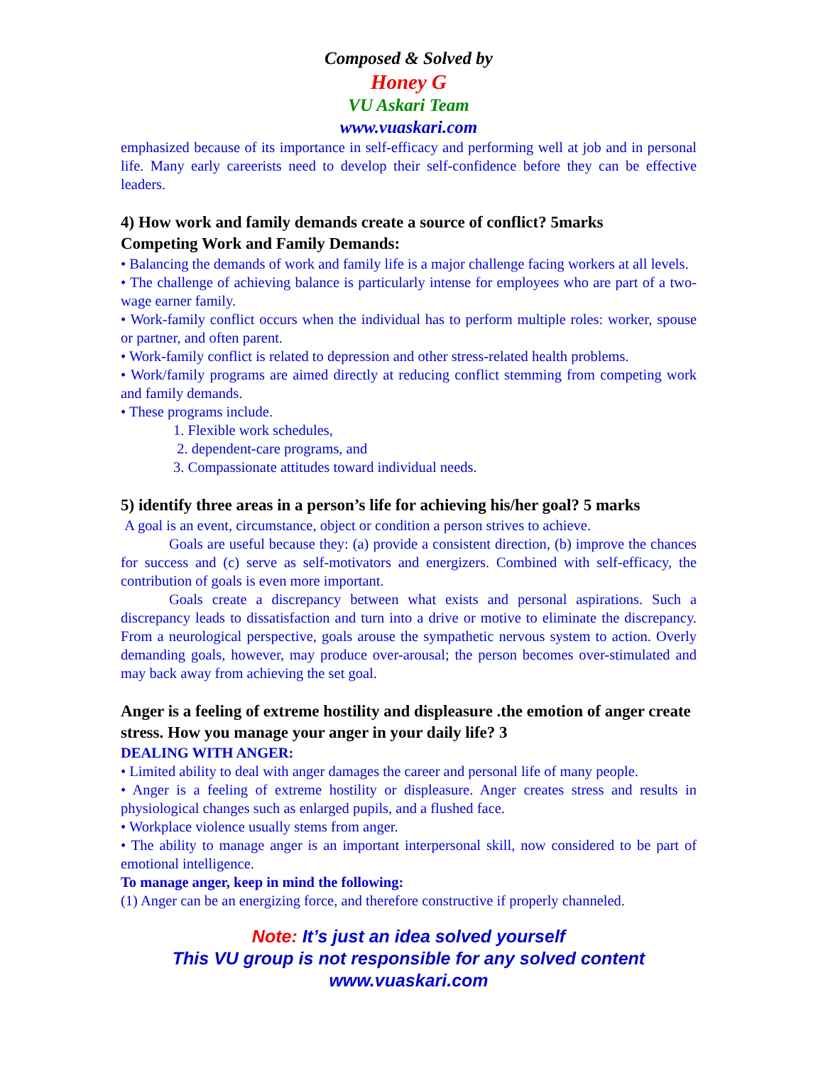Composed & Solved by
Honey G
VU Askari Team
www.vuaskari.com
emphasized because of its importance in self-efficacy and performing well at job and in personal life. Many early careerists need to develop their self-confidence before they can be effective leaders.
4) How work and family demands create a source of conflict? 5marks
Competing Work and Family Demands:
• Balancing the demands of work and family life is a major challenge facing workers at all levels.
• The challenge of achieving balance is particularly intense for employees who are part of a two-wage earner family.
• Work-family conflict occurs when the individual has to perform multiple roles: worker, spouse or partner, and often parent.
• Work-family conflict is related to depression and other stress-related health problems.
• Work/family programs are aimed directly at reducing conflict stemming from competing work and family demands.
• These programs include.
1. Flexible work schedules,
2. dependent-care programs, and
3. Compassionate attitudes toward individual needs.
5) identify three areas in a person’s life for achieving his/her goal? 5 marks
A goal is an event, circumstance, object or condition a person strives to achieve.
Goals are useful because they: (a) provide a consistent direction, (b) improve the chances for success and (c) serve as self-motivators and energizers. Combined with self-efficacy, the contribution of goals is even more important.
Goals create a discrepancy between what exists and personal aspirations. Such a discrepancy leads to dissatisfaction and turn into a drive or motive to eliminate the discrepancy. From a neurological perspective, goals arouse the sympathetic nervous system to action. Overly demanding goals, however, may produce over-arousal; the person becomes over-stimulated and may back away from achieving the set goal.
Anger is a feeling of extreme hostility and displeasure .the emotion of anger create stress. How you manage your anger in your daily life? 3
DEALING WITH ANGER:
• Limited ability to deal with anger damages the career and personal life of many people.
• Anger is a feeling of extreme hostility or displeasure. Anger creates stress and results in physiological changes such as enlarged pupils, and a flushed face.
• Workplace violence usually stems from anger.
• The ability to manage anger is an important interpersonal skill, now considered to be part of emotional intelligence.
To manage anger, keep in mind the following:
(1) Anger can be an energizing force, and therefore constructive if properly channeled.
Note: It’s just an idea solved yourself
This VU group is not responsible for any solved content
www.vuaskari.com